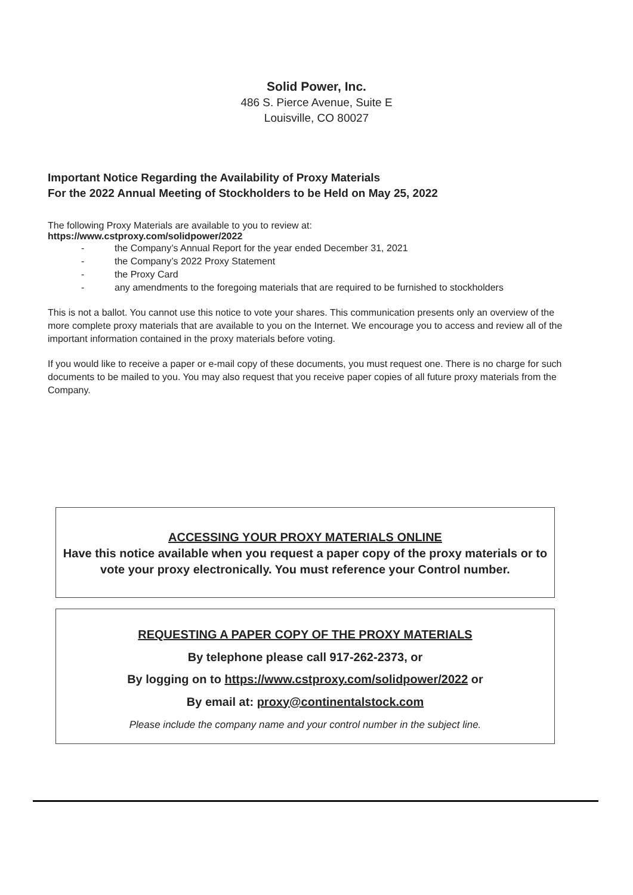Solid Power, Inc.
486 S. Pierce Avenue, Suite E
Louisville, CO 80027
Important Notice Regarding the Availability of Proxy Materials
For the 2022 Annual Meeting of Stockholders to be Held on May 25, 2022
The following Proxy Materials are available to you to review at:
https://www.cstproxy.com/solidpower/2022
- the Company’s Annual Report for the year ended December 31, 2021
- the Company’s 2022 Proxy Statement
- the Proxy Card
- any amendments to the foregoing materials that are required to be furnished to stockholders
This is not a ballot. You cannot use this notice to vote your shares. This communication presents only an overview of the more complete proxy materials that are available to you on the Internet. We encourage you to access and review all of the important information contained in the proxy materials before voting.
If you would like to receive a paper or e-mail copy of these documents, you must request one. There is no charge for such documents to be mailed to you. You may also request that you receive paper copies of all future proxy materials from the Company.
ACCESSING YOUR PROXY MATERIALS ONLINE
Have this notice available when you request a paper copy of the proxy materials or to vote your proxy electronically. You must reference your Control number.
REQUESTING A PAPER COPY OF THE PROXY MATERIALS
By telephone please call 917-262-2373, or
By logging on to https://www.cstproxy.com/solidpower/2022 or
By email at: proxy@continentalstock.com
Please include the company name and your control number in the subject line.